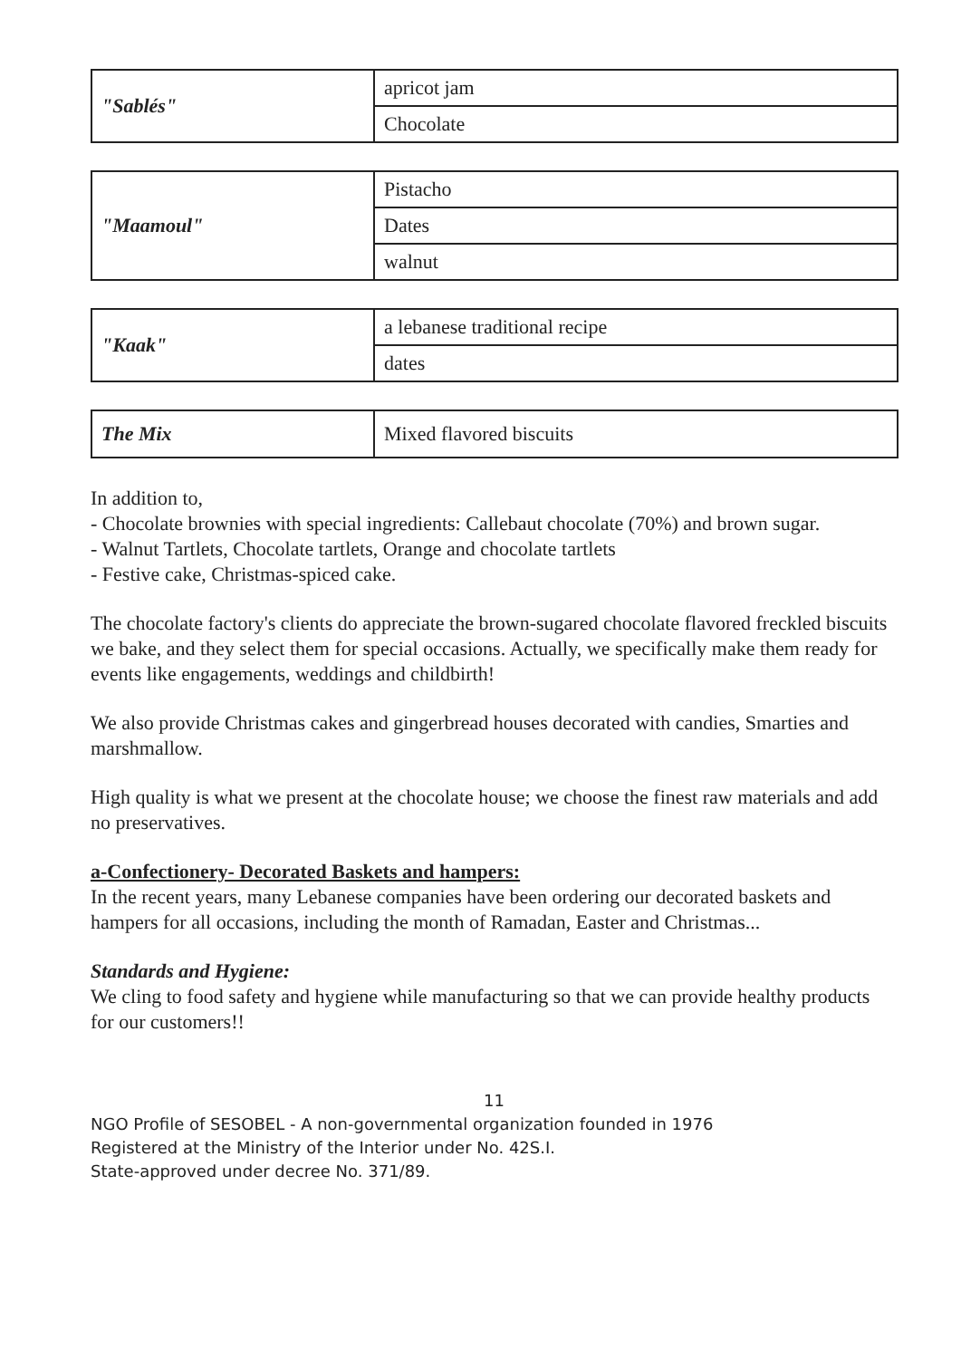| "Sablés" | apricot jam |
| | Chocolate |
| "Maamoul" | Pistacho |
| | Dates |
| | walnut |
| "Kaak" | a lebanese traditional recipe |
| | dates |
| The Mix | Mixed flavored biscuits |
In addition to,
- Chocolate brownies with special ingredients: Callebaut chocolate (70%) and brown sugar.
- Walnut Tartlets, Chocolate tartlets, Orange and chocolate tartlets
- Festive cake, Christmas-spiced cake.
The chocolate factory's clients do appreciate the brown-sugared chocolate flavored freckled biscuits we bake, and they select them for special occasions. Actually, we specifically make them ready for events like engagements, weddings and childbirth!
We also provide Christmas cakes and gingerbread houses decorated with candies, Smarties and marshmallow.
High quality is what we present at the chocolate house; we choose the finest raw materials and add no preservatives.
a-Confectionery- Decorated Baskets and hampers:
In the recent years, many Lebanese companies have been ordering our decorated baskets and hampers for all occasions, including the month of Ramadan, Easter and Christmas...
Standards and Hygiene:
We cling to food safety and hygiene while manufacturing so that we can provide healthy products for our customers!!
11
NGO Profile of SESOBEL - A non-governmental organization founded in 1976
Registered at the Ministry of the Interior under No. 42S.I.
State-approved under decree No. 371/89.